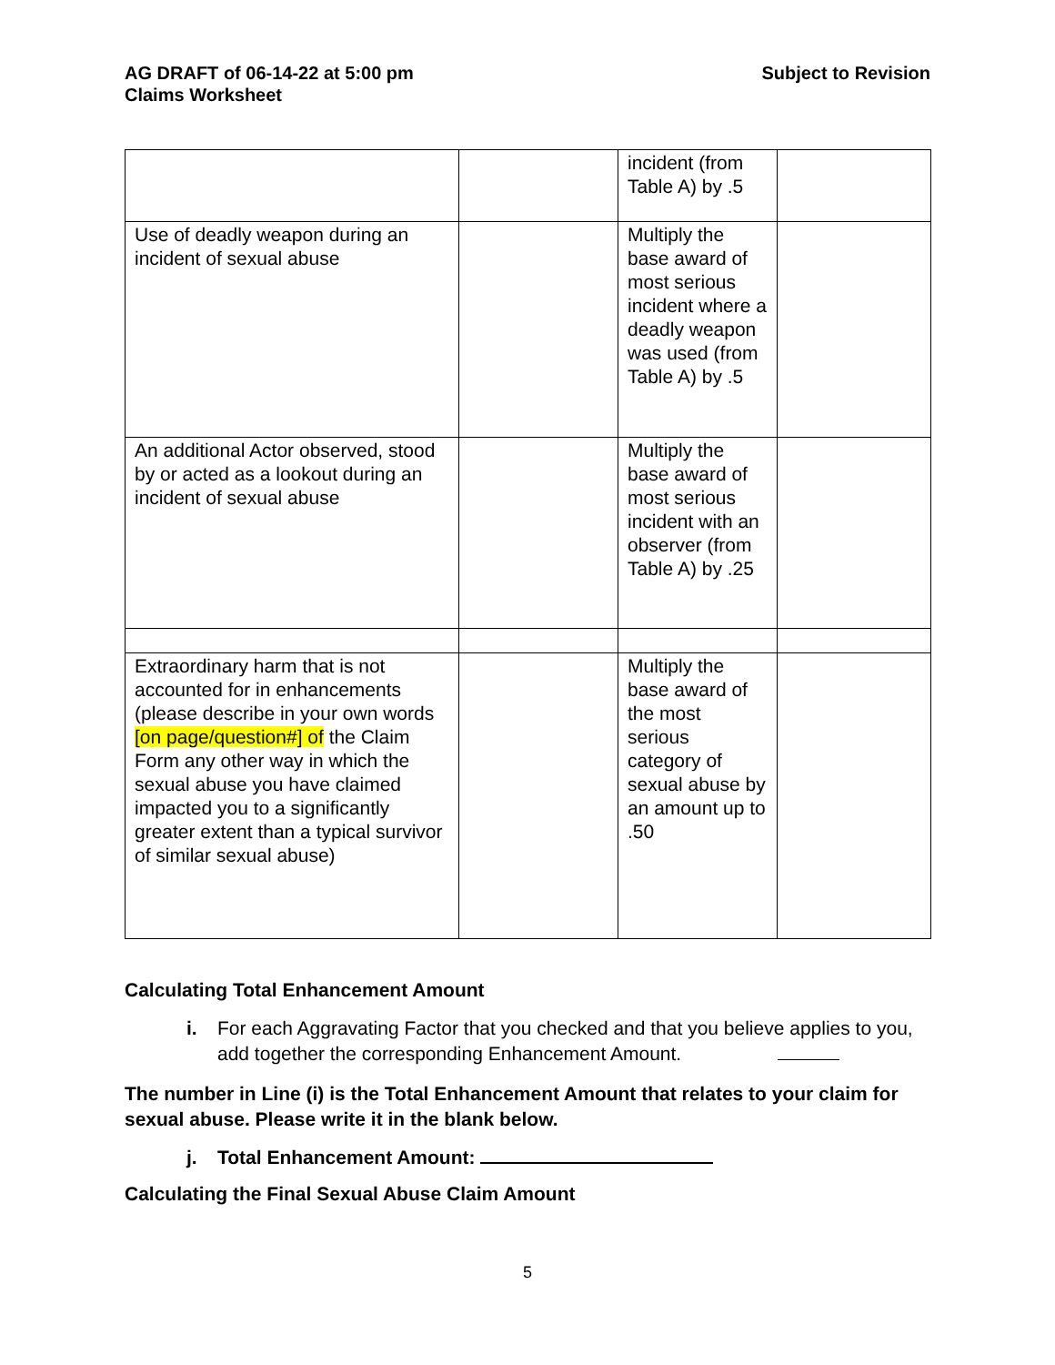AG DRAFT of 06-14-22 at 5:00 pm
Claims Worksheet
Subject to Revision
| | | incident (from Table A) by .5 | |
| Use of deadly weapon during an incident of sexual abuse | | Multiply the base award of most serious incident where a deadly weapon was used (from Table A) by .5 | |
| An additional Actor observed, stood by or acted as a lookout during an incident of sexual abuse | | Multiply the base award of most serious incident with an observer (from Table A) by .25 | |
| Extraordinary harm that is not accounted for in enhancements (please describe in your own words [on page/question#] of the Claim Form any other way in which the sexual abuse you have claimed impacted you to a significantly greater extent than a typical survivor of similar sexual abuse) | | Multiply the base award of the most serious category of sexual abuse by an amount up to .50 | |
Calculating Total Enhancement Amount
i. For each Aggravating Factor that you checked and that you believe applies to you, add together the corresponding Enhancement Amount.
The number in Line (i) is the Total Enhancement Amount that relates to your claim for sexual abuse. Please write it in the blank below.
j. Total Enhancement Amount:
Calculating the Final Sexual Abuse Claim Amount
5